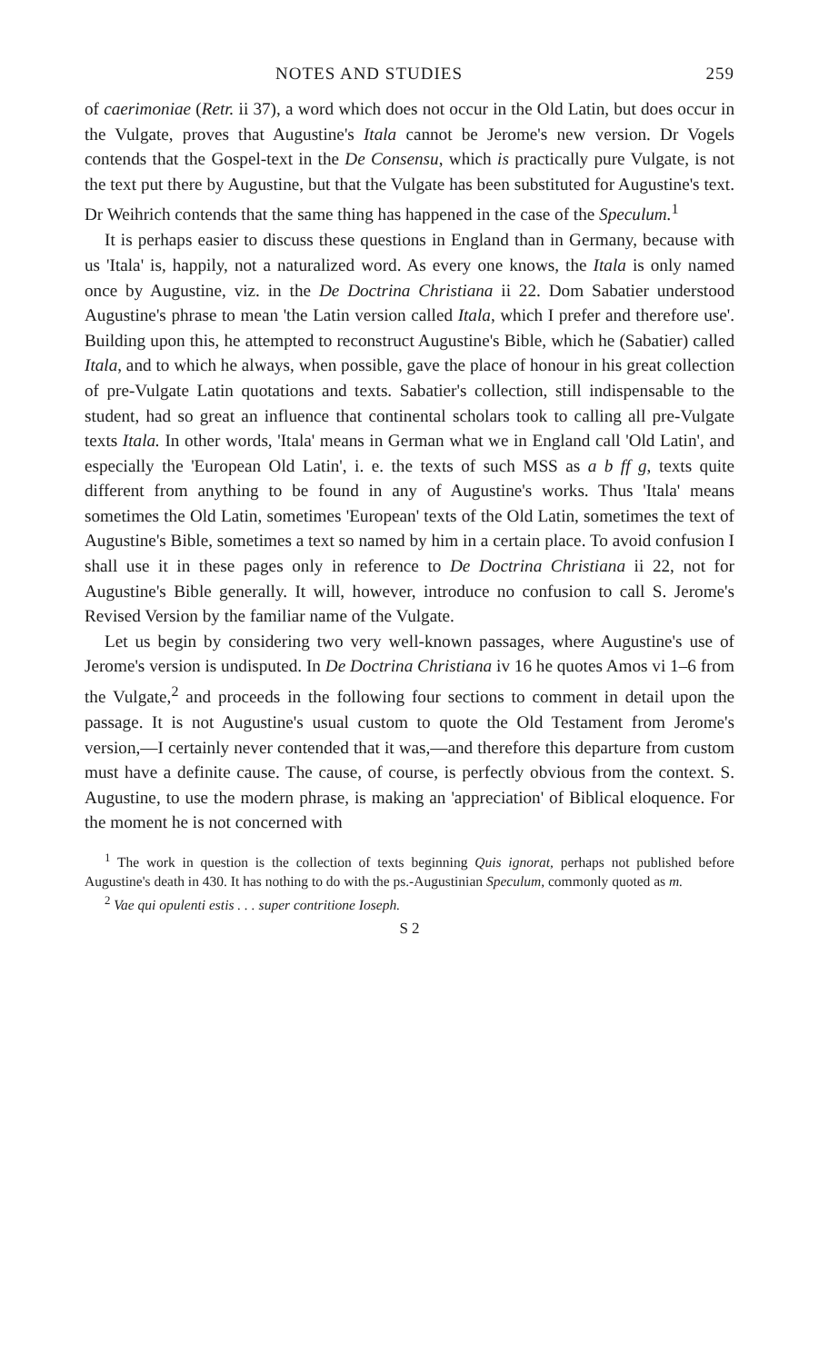NOTES AND STUDIES 259
of caerimoniae (Retr. ii 37), a word which does not occur in the Old Latin, but does occur in the Vulgate, proves that Augustine's Itala cannot be Jerome's new version. Dr Vogels contends that the Gospel-text in the De Consensu, which is practically pure Vulgate, is not the text put there by Augustine, but that the Vulgate has been substituted for Augustine's text. Dr Weihrich contends that the same thing has happened in the case of the Speculum.<sup>1</sup>
It is perhaps easier to discuss these questions in England than in Germany, because with us 'Itala' is, happily, not a naturalized word. As every one knows, the Itala is only named once by Augustine, viz. in the De Doctrina Christiana ii 22. Dom Sabatier understood Augustine's phrase to mean 'the Latin version called Itala, which I prefer and therefore use'. Building upon this, he attempted to reconstruct Augustine's Bible, which he (Sabatier) called Itala, and to which he always, when possible, gave the place of honour in his great collection of pre-Vulgate Latin quotations and texts. Sabatier's collection, still indispensable to the student, had so great an influence that continental scholars took to calling all pre-Vulgate texts Itala. In other words, 'Itala' means in German what we in England call 'Old Latin', and especially the 'European Old Latin', i. e. the texts of such MSS as a b ff g, texts quite different from anything to be found in any of Augustine's works. Thus 'Itala' means sometimes the Old Latin, sometimes 'European' texts of the Old Latin, sometimes the text of Augustine's Bible, sometimes a text so named by him in a certain place. To avoid confusion I shall use it in these pages only in reference to De Doctrina Christiana ii 22, not for Augustine's Bible generally. It will, however, introduce no confusion to call S. Jerome's Revised Version by the familiar name of the Vulgate.
Let us begin by considering two very well-known passages, where Augustine's use of Jerome's version is undisputed. In De Doctrina Christiana iv 16 he quotes Amos vi 1–6 from the Vulgate,<sup>2</sup> and proceeds in the following four sections to comment in detail upon the passage. It is not Augustine's usual custom to quote the Old Testament from Jerome's version,—I certainly never contended that it was,—and therefore this departure from custom must have a definite cause. The cause, of course, is perfectly obvious from the context. S. Augustine, to use the modern phrase, is making an 'appreciation' of Biblical eloquence. For the moment he is not concerned with
<sup>1</sup> The work in question is the collection of texts beginning Quis ignorat, perhaps not published before Augustine's death in 430. It has nothing to do with the ps.-Augustinian Speculum, commonly quoted as m.
<sup>2</sup> Vae qui opulenti estis . . . super contritione Ioseph.
S 2